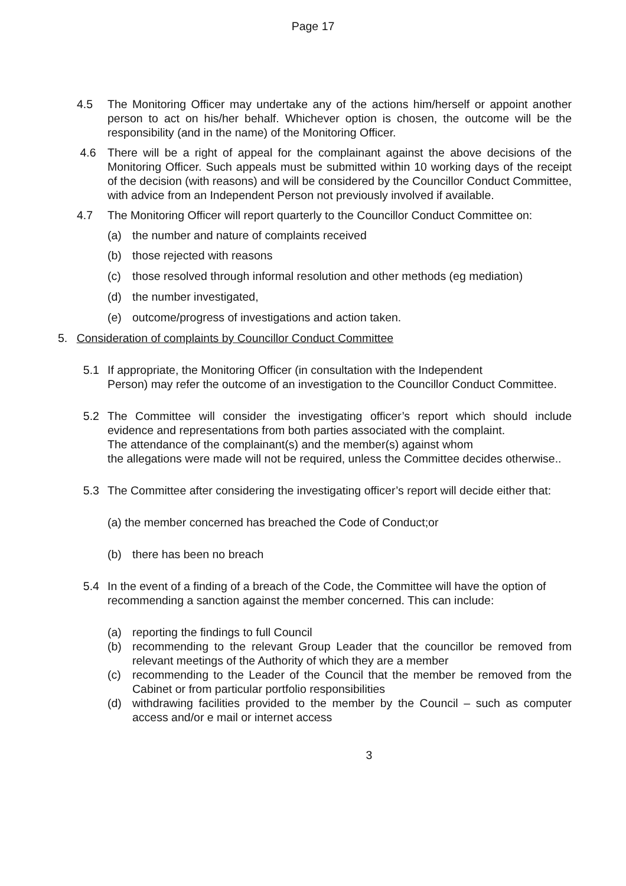Page 17
4.5 The Monitoring Officer may undertake any of the actions him/herself or appoint another person to act on his/her behalf. Whichever option is chosen, the outcome will be the responsibility (and in the name) of the Monitoring Officer.
4.6 There will be a right of appeal for the complainant against the above decisions of the Monitoring Officer. Such appeals must be submitted within 10 working days of the receipt of the decision (with reasons) and will be considered by the Councillor Conduct Committee, with advice from an Independent Person not previously involved if available.
4.7 The Monitoring Officer will report quarterly to the Councillor Conduct Committee on:
(a) the number and nature of complaints received
(b) those rejected with reasons
(c) those resolved through informal resolution and other methods (eg mediation)
(d) the number investigated,
(e) outcome/progress of investigations and action taken.
5. Consideration of complaints by Councillor Conduct Committee
5.1 If appropriate, the Monitoring Officer (in consultation with the Independent
Person) may refer the outcome of an investigation to the Councillor Conduct Committee.
5.2 The Committee will consider the investigating officer’s report which should include evidence and representations from both parties associated with the complaint.
The attendance of the complainant(s) and the member(s) against whom
the allegations were made will not be required, unless the Committee decides otherwise..
5.3 The Committee after considering the investigating officer’s report will decide either that:
(a) the member concerned has breached the Code of Conduct;or
(b) there has been no breach
5.4 In the event of a finding of a breach of the Code, the Committee will have the option of recommending a sanction against the member concerned. This can include:
(a) reporting the findings to full Council
(b) recommending to the relevant Group Leader that the councillor be removed from relevant meetings of the Authority of which they are a member
(c) recommending to the Leader of the Council that the member be removed from the Cabinet or from particular portfolio responsibilities
(d) withdrawing facilities provided to the member by the Council – such as computer access and/or e mail or internet access
3